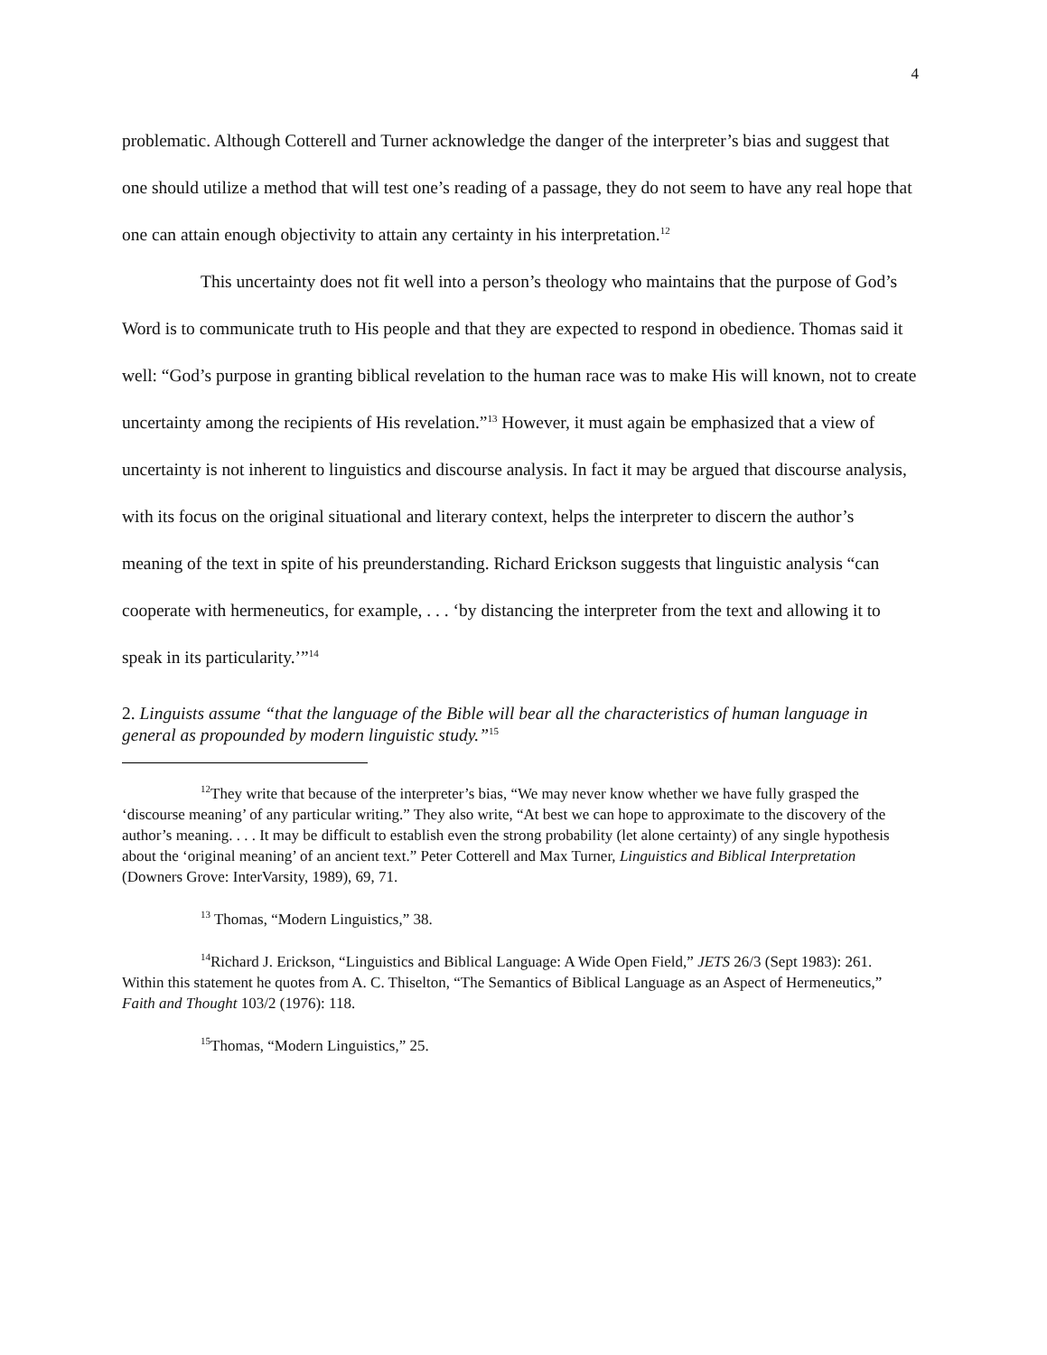4
problematic. Although Cotterell and Turner acknowledge the danger of the interpreter’s bias and suggest that one should utilize a method that will test one’s reading of a passage, they do not seem to have any real hope that one can attain enough objectivity to attain any certainty in his interpretation.<sup>12</sup>
This uncertainty does not fit well into a person’s theology who maintains that the purpose of God’s Word is to communicate truth to His people and that they are expected to respond in obedience. Thomas said it well: “God’s purpose in granting biblical revelation to the human race was to make His will known, not to create uncertainty among the recipients of His revelation.”<sup>13</sup> However, it must again be emphasized that a view of uncertainty is not inherent to linguistics and discourse analysis. In fact it may be argued that discourse analysis, with its focus on the original situational and literary context, helps the interpreter to discern the author’s meaning of the text in spite of his preunderstanding. Richard Erickson suggests that linguistic analysis “can cooperate with hermeneutics, for example, . . . ‘by distancing the interpreter from the text and allowing it to speak in its particularity.’”<sup>14</sup>
2. Linguists assume “that the language of the Bible will bear all the characteristics of human language in general as propounded by modern linguistic study.”<sup>15</sup>
<sup>12</sup> They write that because of the interpreter’s bias, “We may never know whether we have fully grasped the ‘discourse meaning’ of any particular writing.” They also write, “At best we can hope to approximate to the discovery of the author’s meaning. . . . It may be difficult to establish even the strong probability (let alone certainty) of any single hypothesis about the ‘original meaning’ of an ancient text.” Peter Cotterell and Max Turner, Linguistics and Biblical Interpretation (Downers Grove: InterVarsity, 1989), 69, 71.
<sup>13</sup> Thomas, “Modern Linguistics,” 38.
<sup>14</sup> Richard J. Erickson, “Linguistics and Biblical Language: A Wide Open Field,” JETS 26/3 (Sept 1983): 261. Within this statement he quotes from A. C. Thiselton, “The Semantics of Biblical Language as an Aspect of Hermeneutics,” Faith and Thought 103/2 (1976): 118.
<sup>15</sup> Thomas, “Modern Linguistics,” 25.